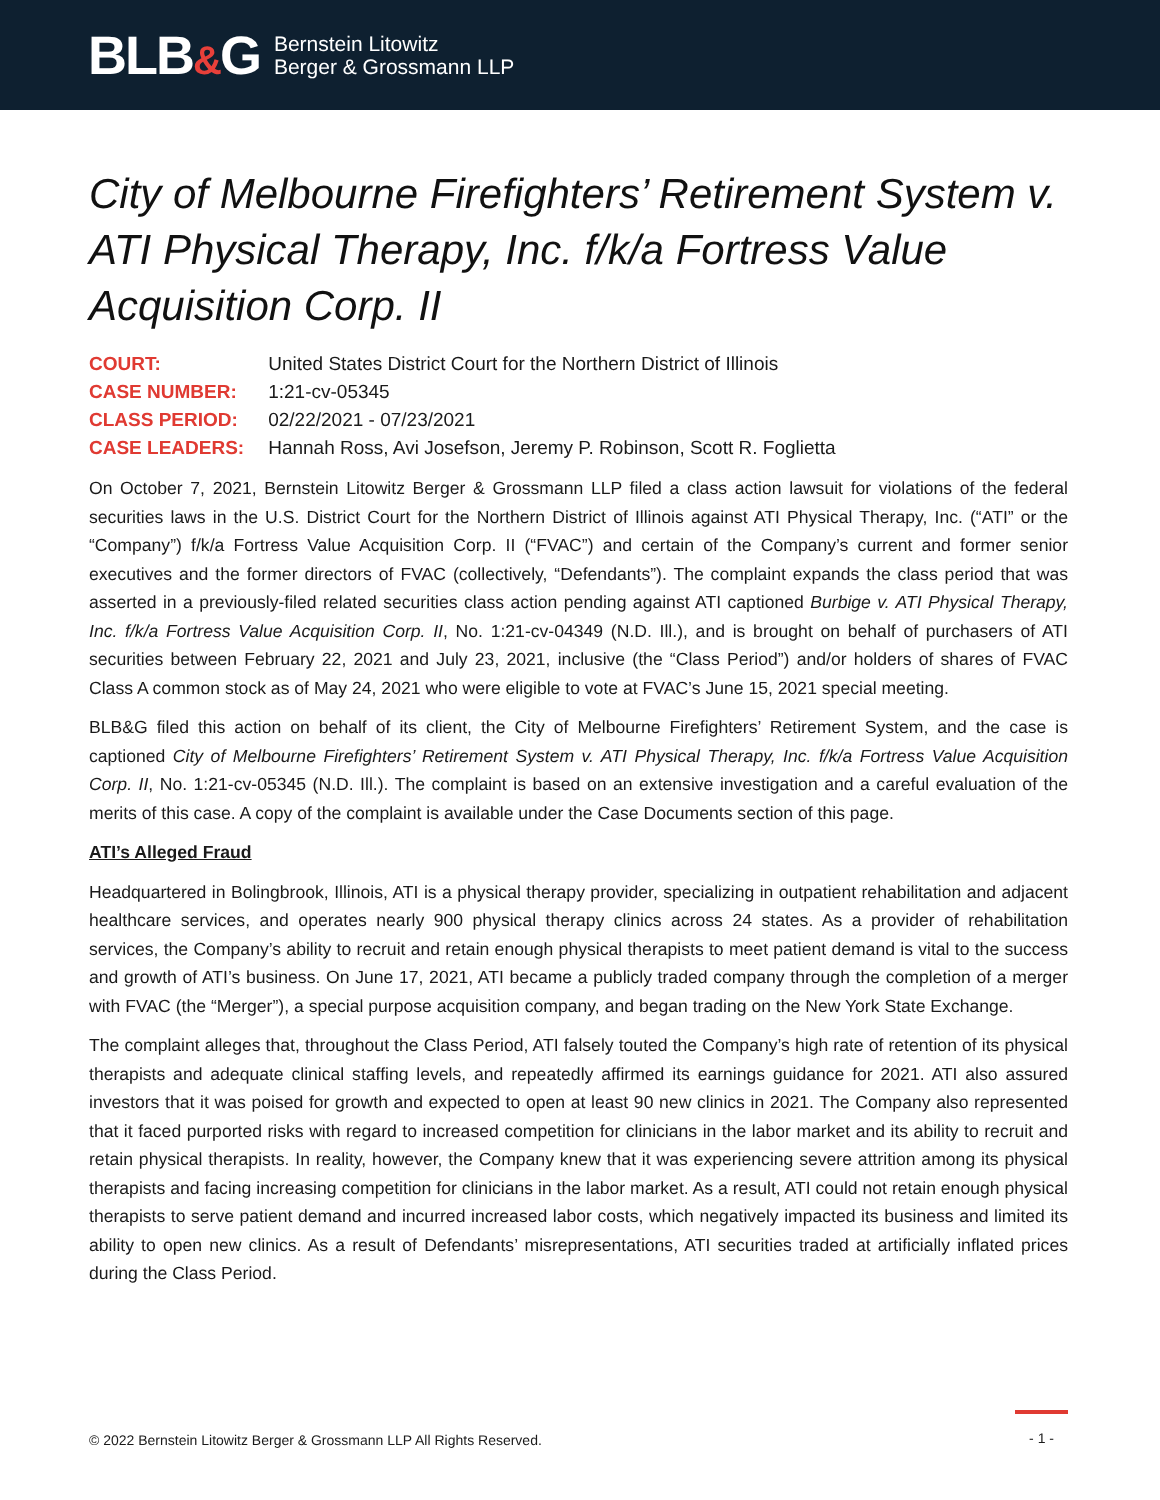BLB&G
Bernstein Litowitz
Berger & Grossmann LLP
City of Melbourne Firefighters’ Retirement System v. ATI Physical Therapy, Inc. f/k/a Fortress Value Acquisition Corp. II
| COURT: | United States District Court for the Northern District of Illinois |
| CASE NUMBER: | 1:21-cv-05345 |
| CLASS PERIOD: | 02/22/2021 - 07/23/2021 |
| CASE LEADERS: | Hannah Ross, Avi Josefson, Jeremy P. Robinson, Scott R. Foglietta |
On October 7, 2021, Bernstein Litowitz Berger & Grossmann LLP filed a class action lawsuit for violations of the federal securities laws in the U.S. District Court for the Northern District of Illinois against ATI Physical Therapy, Inc. (“ATI” or the “Company”) f/k/a Fortress Value Acquisition Corp. II (“FVAC”) and certain of the Company’s current and former senior executives and the former directors of FVAC (collectively, “Defendants”). The complaint expands the class period that was asserted in a previously-filed related securities class action pending against ATI captioned Burbige v. ATI Physical Therapy, Inc. f/k/a Fortress Value Acquisition Corp. II, No. 1:21-cv-04349 (N.D. Ill.), and is brought on behalf of purchasers of ATI securities between February 22, 2021 and July 23, 2021, inclusive (the “Class Period”) and/or holders of shares of FVAC Class A common stock as of May 24, 2021 who were eligible to vote at FVAC’s June 15, 2021 special meeting.
BLB&G filed this action on behalf of its client, the City of Melbourne Firefighters’ Retirement System, and the case is captioned City of Melbourne Firefighters’ Retirement System v. ATI Physical Therapy, Inc. f/k/a Fortress Value Acquisition Corp. II, No. 1:21-cv-05345 (N.D. Ill.). The complaint is based on an extensive investigation and a careful evaluation of the merits of this case. A copy of the complaint is available under the Case Documents section of this page.
ATI’s Alleged Fraud
Headquartered in Bolingbrook, Illinois, ATI is a physical therapy provider, specializing in outpatient rehabilitation and adjacent healthcare services, and operates nearly 900 physical therapy clinics across 24 states. As a provider of rehabilitation services, the Company’s ability to recruit and retain enough physical therapists to meet patient demand is vital to the success and growth of ATI’s business. On June 17, 2021, ATI became a publicly traded company through the completion of a merger with FVAC (the “Merger”), a special purpose acquisition company, and began trading on the New York State Exchange.
The complaint alleges that, throughout the Class Period, ATI falsely touted the Company’s high rate of retention of its physical therapists and adequate clinical staffing levels, and repeatedly affirmed its earnings guidance for 2021. ATI also assured investors that it was poised for growth and expected to open at least 90 new clinics in 2021. The Company also represented that it faced purported risks with regard to increased competition for clinicians in the labor market and its ability to recruit and retain physical therapists. In reality, however, the Company knew that it was experiencing severe attrition among its physical therapists and facing increasing competition for clinicians in the labor market. As a result, ATI could not retain enough physical therapists to serve patient demand and incurred increased labor costs, which negatively impacted its business and limited its ability to open new clinics. As a result of Defendants’ misrepresentations, ATI securities traded at artificially inflated prices during the Class Period.
© 2022 Bernstein Litowitz Berger & Grossmann LLP All Rights Reserved. - 1 -